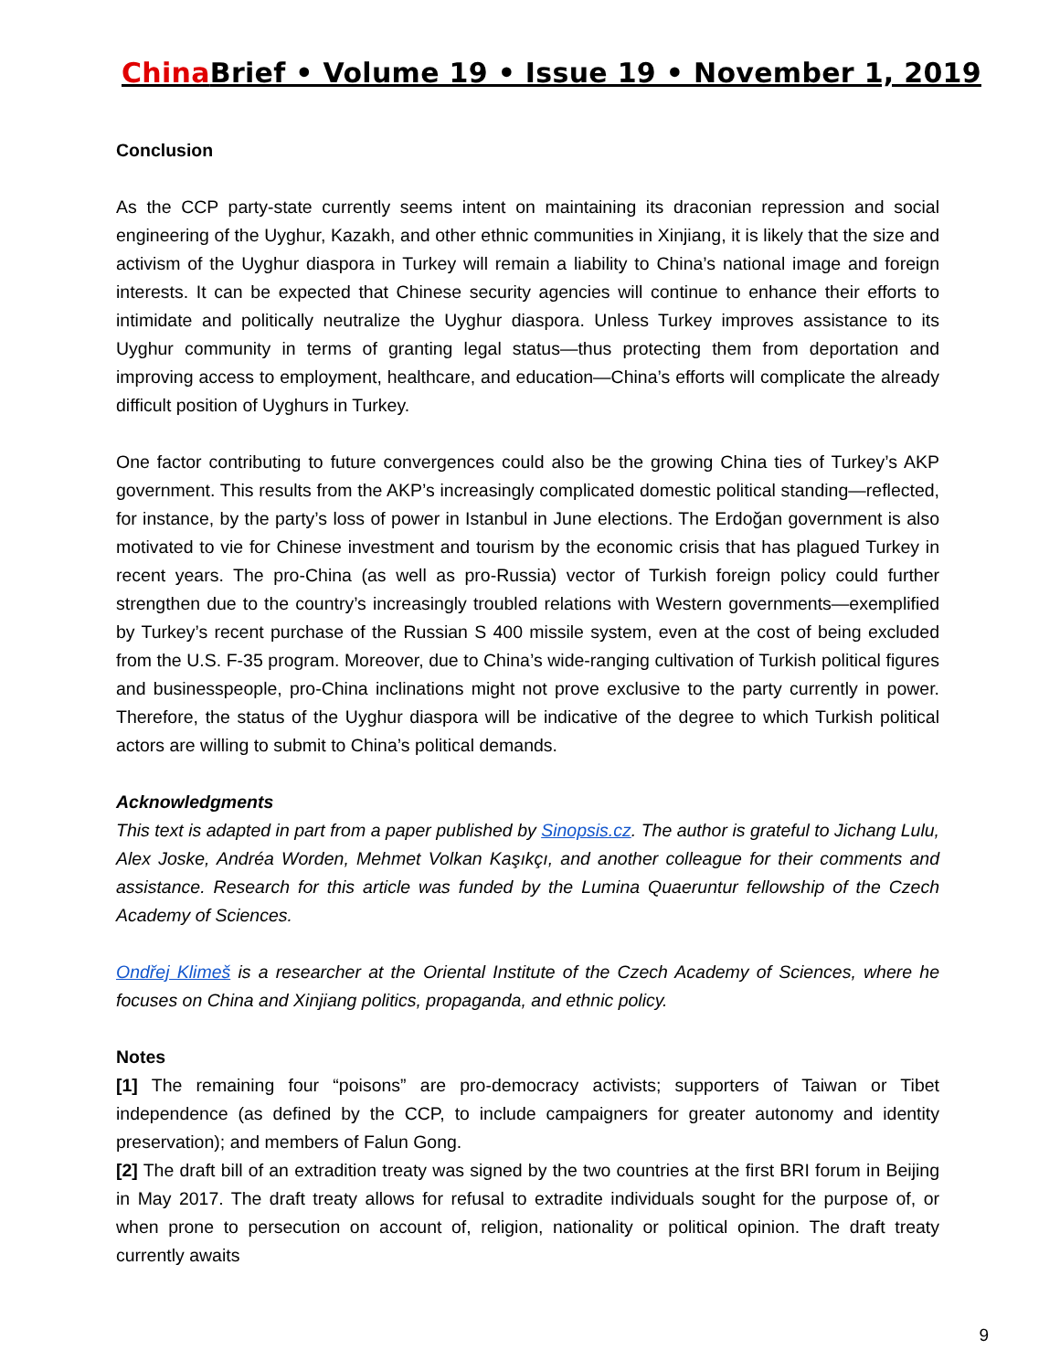China Brief • Volume 19 • Issue 19 • November 1, 2019
Conclusion
As the CCP party-state currently seems intent on maintaining its draconian repression and social engineering of the Uyghur, Kazakh, and other ethnic communities in Xinjiang, it is likely that the size and activism of the Uyghur diaspora in Turkey will remain a liability to China’s national image and foreign interests. It can be expected that Chinese security agencies will continue to enhance their efforts to intimidate and politically neutralize the Uyghur diaspora. Unless Turkey improves assistance to its Uyghur community in terms of granting legal status—thus protecting them from deportation and improving access to employment, healthcare, and education—China’s efforts will complicate the already difficult position of Uyghurs in Turkey.
One factor contributing to future convergences could also be the growing China ties of Turkey’s AKP government. This results from the AKP’s increasingly complicated domestic political standing—reflected, for instance, by the party’s loss of power in Istanbul in June elections. The Erdoğan government is also motivated to vie for Chinese investment and tourism by the economic crisis that has plagued Turkey in recent years. The pro-China (as well as pro-Russia) vector of Turkish foreign policy could further strengthen due to the country’s increasingly troubled relations with Western governments—exemplified by Turkey’s recent purchase of the Russian S 400 missile system, even at the cost of being excluded from the U.S. F-35 program. Moreover, due to China’s wide-ranging cultivation of Turkish political figures and businesspeople, pro-China inclinations might not prove exclusive to the party currently in power. Therefore, the status of the Uyghur diaspora will be indicative of the degree to which Turkish political actors are willing to submit to China’s political demands.
Acknowledgments
This text is adapted in part from a paper published by Sinopsis.cz. The author is grateful to Jichang Lulu, Alex Joske, Andréa Worden, Mehmet Volkan Kaşıkçı, and another colleague for their comments and assistance. Research for this article was funded by the Lumina Quaeruntur fellowship of the Czech Academy of Sciences.
Ondřej Klimeš is a researcher at the Oriental Institute of the Czech Academy of Sciences, where he focuses on China and Xinjiang politics, propaganda, and ethnic policy.
Notes
[1] The remaining four “poisons” are pro-democracy activists; supporters of Taiwan or Tibet independence (as defined by the CCP, to include campaigners for greater autonomy and identity preservation); and members of Falun Gong.
[2] The draft bill of an extradition treaty was signed by the two countries at the first BRI forum in Beijing in May 2017. The draft treaty allows for refusal to extradite individuals sought for the purpose of, or when prone to persecution on account of, religion, nationality or political opinion. The draft treaty currently awaits
9